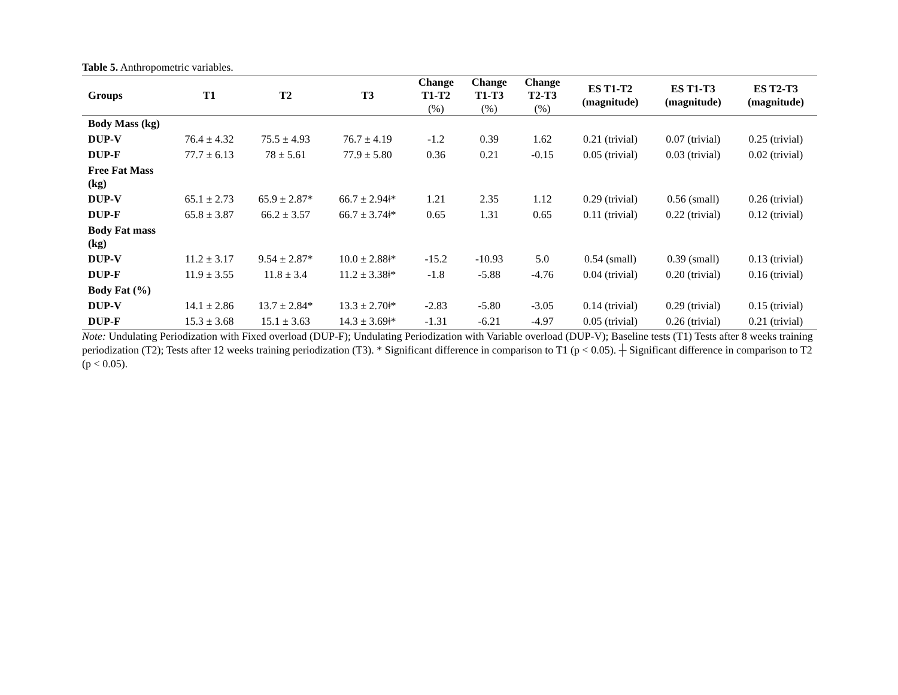Table 5. Anthropometric variables.
| Groups | T1 | T2 | T3 | Change T1-T2 (%) | Change T1-T3 (%) | Change T2-T3 (%) | ES T1-T2 (magnitude) | ES T1-T3 (magnitude) | ES T2-T3 (magnitude) |
| --- | --- | --- | --- | --- | --- | --- | --- | --- | --- |
| Body Mass (kg) | | | | | | | | | |
| DUP-V | 76.4 ± 4.32 | 75.5 ± 4.93 | 76.7 ± 4.19 | -1.2 | 0.39 | 1.62 | 0.21 (trivial) | 0.07 (trivial) | 0.25 (trivial) |
| DUP-F | 77.7 ± 6.13 | 78 ± 5.61 | 77.9 ± 5.80 | 0.36 | 0.21 | -0.15 | 0.05 (trivial) | 0.03 (trivial) | 0.02 (trivial) |
| Free Fat Mass (kg) | | | | | | | | | |
| DUP-V | 65.1 ± 2.73 | 65.9 ± 2.87* | 66.7 ± 2.94ǂ* | 1.21 | 2.35 | 1.12 | 0.29 (trivial) | 0.56 (small) | 0.26 (trivial) |
| DUP-F | 65.8 ± 3.87 | 66.2 ± 3.57 | 66.7 ± 3.74ǂ* | 0.65 | 1.31 | 0.65 | 0.11 (trivial) | 0.22 (trivial) | 0.12 (trivial) |
| Body Fat mass (kg) | | | | | | | | | |
| DUP-V | 11.2 ± 3.17 | 9.54 ± 2.87* | 10.0 ± 2.88ǂ* | -15.2 | -10.93 | 5.0 | 0.54 (small) | 0.39 (small) | 0.13 (trivial) |
| DUP-F | 11.9 ± 3.55 | 11.8 ± 3.4 | 11.2 ± 3.38ǂ* | -1.8 | -5.88 | -4.76 | 0.04 (trivial) | 0.20 (trivial) | 0.16 (trivial) |
| Body Fat (%) | | | | | | | | | |
| DUP-V | 14.1 ± 2.86 | 13.7 ± 2.84* | 13.3 ± 2.70ǂ* | -2.83 | -5.80 | -3.05 | 0.14 (trivial) | 0.29 (trivial) | 0.15 (trivial) |
| DUP-F | 15.3 ± 3.68 | 15.1 ± 3.63 | 14.3 ± 3.69ǂ* | -1.31 | -6.21 | -4.97 | 0.05 (trivial) | 0.26 (trivial) | 0.21 (trivial) |
Note: Undulating Periodization with Fixed overload (DUP-F); Undulating Periodization with Variable overload (DUP-V); Baseline tests (T1) Tests after 8 weeks training periodization (T2); Tests after 12 weeks training periodization (T3). * Significant difference in comparison to T1 (p < 0.05). ┼ Significant difference in comparison to T2 (p < 0.05).